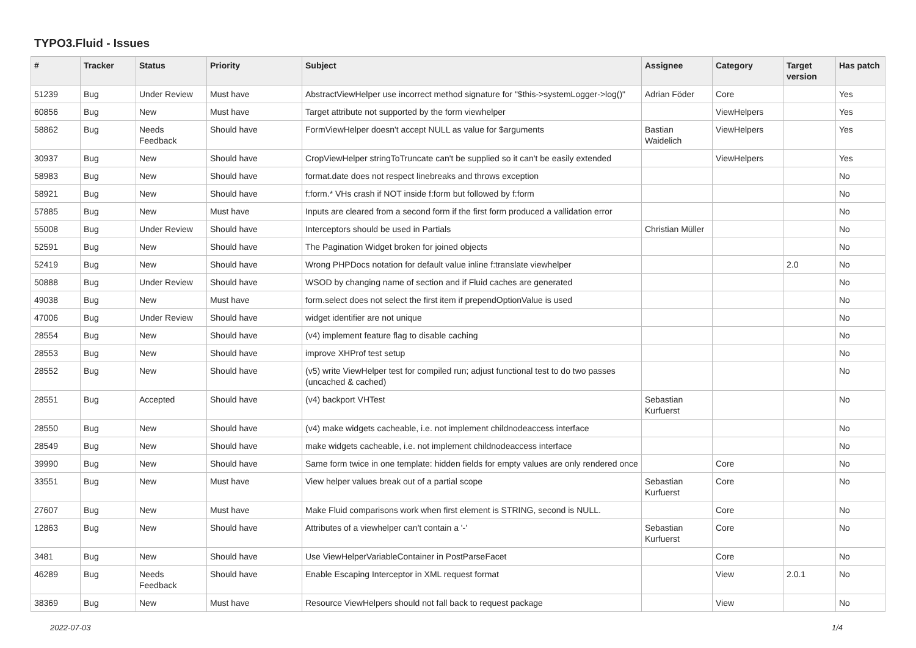TYPO3.Fluid - Issues
| # | Tracker | Status | Priority | Subject | Assignee | Category | Target version | Has patch |
| --- | --- | --- | --- | --- | --- | --- | --- | --- |
| 51239 | Bug | Under Review | Must have | AbstractViewHelper use incorrect method signature for "$this->systemLogger->log()" | Adrian Föder | Core | | Yes |
| 60856 | Bug | New | Must have | Target attribute not supported by the form viewhelper | | ViewHelpers | | Yes |
| 58862 | Bug | Needs Feedback | Should have | FormViewHelper doesn't accept NULL as value for $arguments | Bastian Waidelich | ViewHelpers | | Yes |
| 30937 | Bug | New | Should have | CropViewHelper stringToTruncate can't be supplied so it can't be easily extended | | ViewHelpers | | Yes |
| 58983 | Bug | New | Should have | format.date does not respect linebreaks and throws exception | | | | No |
| 58921 | Bug | New | Should have | f:form.* VHs crash if NOT inside f:form but followed by f:form | | | | No |
| 57885 | Bug | New | Must have | Inputs are cleared from a second form if the first form produced a vallidation error | | | | No |
| 55008 | Bug | Under Review | Should have | Interceptors should be used in Partials | Christian Müller | | | No |
| 52591 | Bug | New | Should have | The Pagination Widget broken for joined objects | | | | No |
| 52419 | Bug | New | Should have | Wrong PHPDocs notation for default value inline f:translate viewhelper | | | 2.0 | No |
| 50888 | Bug | Under Review | Should have | WSOD by changing name of section and if Fluid caches are generated | | | | No |
| 49038 | Bug | New | Must have | form.select does not select the first item if prependOptionValue is used | | | | No |
| 47006 | Bug | Under Review | Should have | widget identifier are not unique | | | | No |
| 28554 | Bug | New | Should have | (v4) implement feature flag to disable caching | | | | No |
| 28553 | Bug | New | Should have | improve XHProf test setup | | | | No |
| 28552 | Bug | New | Should have | (v5) write ViewHelper test for compiled run; adjust functional test to do two passes (uncached & cached) | | | | No |
| 28551 | Bug | Accepted | Should have | (v4) backport VHTest | Sebastian Kurfuerst | | | No |
| 28550 | Bug | New | Should have | (v4) make widgets cacheable, i.e. not implement childnodeaccess interface | | | | No |
| 28549 | Bug | New | Should have | make widgets cacheable, i.e. not implement childnodeaccess interface | | | | No |
| 39990 | Bug | New | Should have | Same form twice in one template: hidden fields for empty values are only rendered once | | Core | | No |
| 33551 | Bug | New | Must have | View helper values break out of a partial scope | Sebastian Kurfuerst | Core | | No |
| 27607 | Bug | New | Must have | Make Fluid comparisons work when first element is STRING, second is NULL. | | Core | | No |
| 12863 | Bug | New | Should have | Attributes of a viewhelper can't contain a '-' | Sebastian Kurfuerst | Core | | No |
| 3481 | Bug | New | Should have | Use ViewHelperVariableContainer in PostParseFacet | | Core | | No |
| 46289 | Bug | Needs Feedback | Should have | Enable Escaping Interceptor in XML request format | | View | 2.0.1 | No |
| 38369 | Bug | New | Must have | Resource ViewHelpers should not fall back to request package | | View | | No |
2022-07-03 1/4